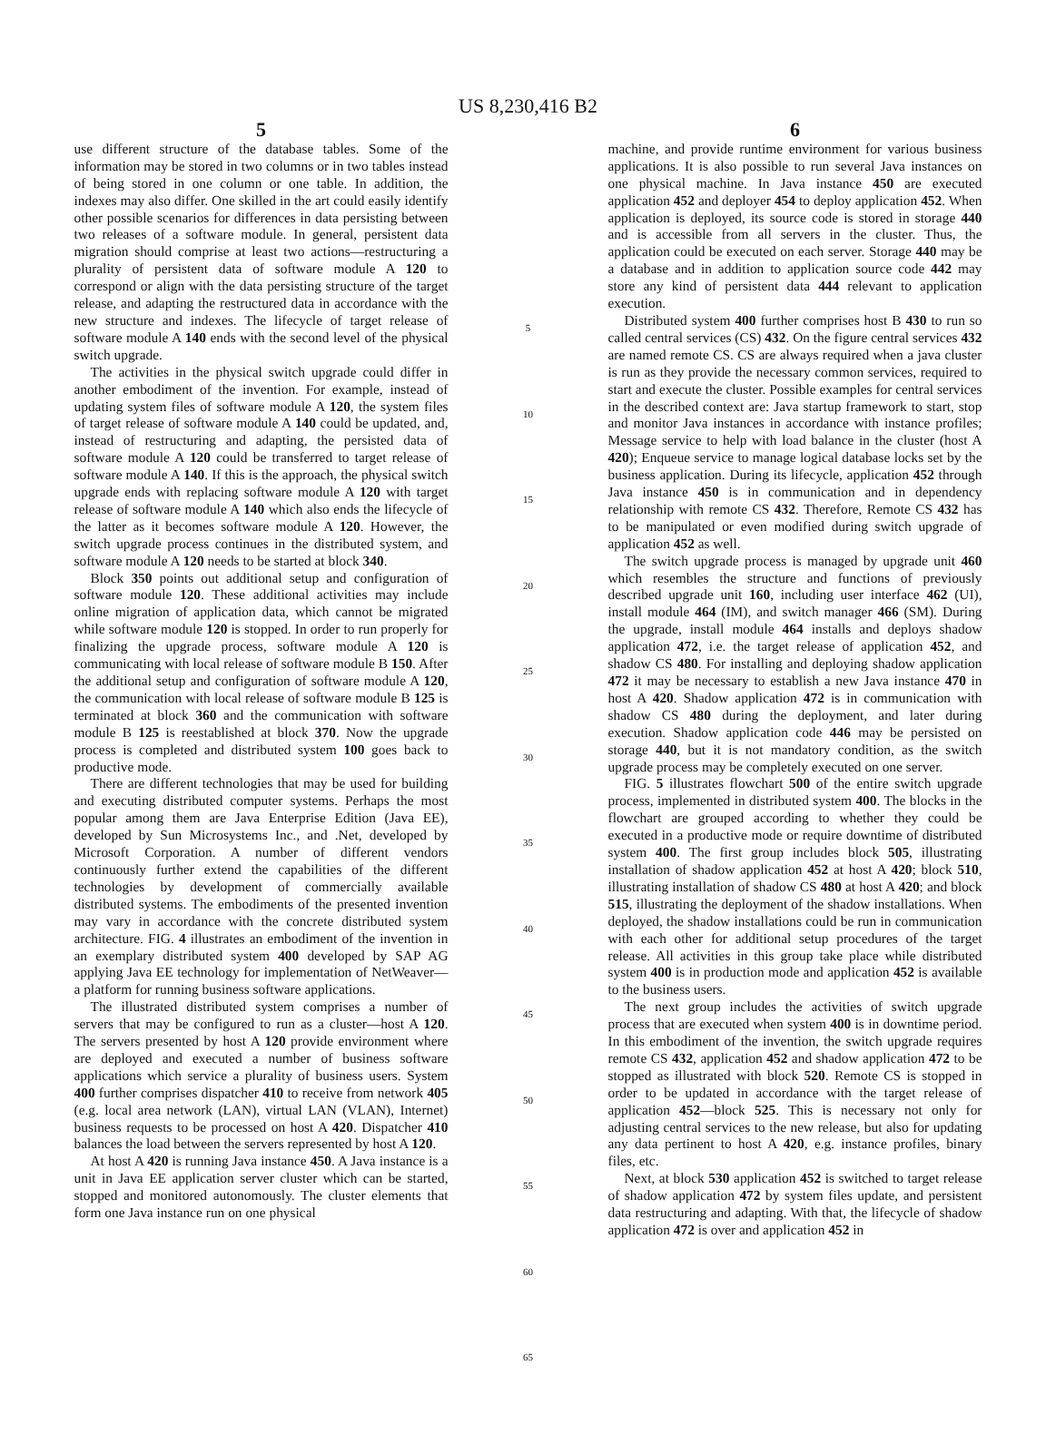US 8,230,416 B2
5
use different structure of the database tables. Some of the information may be stored in two columns or in two tables instead of being stored in one column or one table. In addition, the indexes may also differ. One skilled in the art could easily identify other possible scenarios for differences in data persisting between two releases of a software module. In general, persistent data migration should comprise at least two actions—restructuring a plurality of persistent data of software module A 120 to correspond or align with the data persisting structure of the target release, and adapting the restructured data in accordance with the new structure and indexes. The lifecycle of target release of software module A 140 ends with the second level of the physical switch upgrade.
The activities in the physical switch upgrade could differ in another embodiment of the invention. For example, instead of updating system files of software module A 120, the system files of target release of software module A 140 could be updated, and, instead of restructuring and adapting, the persisted data of software module A 120 could be transferred to target release of software module A 140. If this is the approach, the physical switch upgrade ends with replacing software module A 120 with target release of software module A 140 which also ends the lifecycle of the latter as it becomes software module A 120. However, the switch upgrade process continues in the distributed system, and software module A 120 needs to be started at block 340.
Block 350 points out additional setup and configuration of software module 120. These additional activities may include online migration of application data, which cannot be migrated while software module 120 is stopped. In order to run properly for finalizing the upgrade process, software module A 120 is communicating with local release of software module B 150. After the additional setup and configuration of software module A 120, the communication with local release of software module B 125 is terminated at block 360 and the communication with software module B 125 is reestablished at block 370. Now the upgrade process is completed and distributed system 100 goes back to productive mode.
There are different technologies that may be used for building and executing distributed computer systems. Perhaps the most popular among them are Java Enterprise Edition (Java EE), developed by Sun Microsystems Inc., and .Net, developed by Microsoft Corporation. A number of different vendors continuously further extend the capabilities of the different technologies by development of commercially available distributed systems. The embodiments of the presented invention may vary in accordance with the concrete distributed system architecture. FIG. 4 illustrates an embodiment of the invention in an exemplary distributed system 400 developed by SAP AG applying Java EE technology for implementation of NetWeaver—a platform for running business software applications.
The illustrated distributed system comprises a number of servers that may be configured to run as a cluster—host A 120. The servers presented by host A 120 provide environment where are deployed and executed a number of business software applications which service a plurality of business users. System 400 further comprises dispatcher 410 to receive from network 405 (e.g. local area network (LAN), virtual LAN (VLAN), Internet) business requests to be processed on host A 420. Dispatcher 410 balances the load between the servers represented by host A 120.
At host A 420 is running Java instance 450. A Java instance is a unit in Java EE application server cluster which can be started, stopped and monitored autonomously. The cluster elements that form one Java instance run on one physical
5
10
15
20
25
30
35
40
45
50
55
60
65
6
machine, and provide runtime environment for various business applications. It is also possible to run several Java instances on one physical machine. In Java instance 450 are executed application 452 and deployer 454 to deploy application 452. When application is deployed, its source code is stored in storage 440 and is accessible from all servers in the cluster. Thus, the application could be executed on each server. Storage 440 may be a database and in addition to application source code 442 may store any kind of persistent data 444 relevant to application execution.
Distributed system 400 further comprises host B 430 to run so called central services (CS) 432. On the figure central services 432 are named remote CS. CS are always required when a java cluster is run as they provide the necessary common services, required to start and execute the cluster. Possible examples for central services in the described context are: Java startup framework to start, stop and monitor Java instances in accordance with instance profiles; Message service to help with load balance in the cluster (host A 420); Enqueue service to manage logical database locks set by the business application. During its lifecycle, application 452 through Java instance 450 is in communication and in dependency relationship with remote CS 432. Therefore, Remote CS 432 has to be manipulated or even modified during switch upgrade of application 452 as well.
The switch upgrade process is managed by upgrade unit 460 which resembles the structure and functions of previously described upgrade unit 160, including user interface 462 (UI), install module 464 (IM), and switch manager 466 (SM). During the upgrade, install module 464 installs and deploys shadow application 472, i.e. the target release of application 452, and shadow CS 480. For installing and deploying shadow application 472 it may be necessary to establish a new Java instance 470 in host A 420. Shadow application 472 is in communication with shadow CS 480 during the deployment, and later during execution. Shadow application code 446 may be persisted on storage 440, but it is not mandatory condition, as the switch upgrade process may be completely executed on one server.
FIG. 5 illustrates flowchart 500 of the entire switch upgrade process, implemented in distributed system 400. The blocks in the flowchart are grouped according to whether they could be executed in a productive mode or require downtime of distributed system 400. The first group includes block 505, illustrating installation of shadow application 452 at host A 420; block 510, illustrating installation of shadow CS 480 at host A 420; and block 515, illustrating the deployment of the shadow installations. When deployed, the shadow installations could be run in communication with each other for additional setup procedures of the target release. All activities in this group take place while distributed system 400 is in production mode and application 452 is available to the business users.
The next group includes the activities of switch upgrade process that are executed when system 400 is in downtime period. In this embodiment of the invention, the switch upgrade requires remote CS 432, application 452 and shadow application 472 to be stopped as illustrated with block 520. Remote CS is stopped in order to be updated in accordance with the target release of application 452—block 525. This is necessary not only for adjusting central services to the new release, but also for updating any data pertinent to host A 420, e.g. instance profiles, binary files, etc.
Next, at block 530 application 452 is switched to target release of shadow application 472 by system files update, and persistent data restructuring and adapting. With that, the lifecycle of shadow application 472 is over and application 452 in